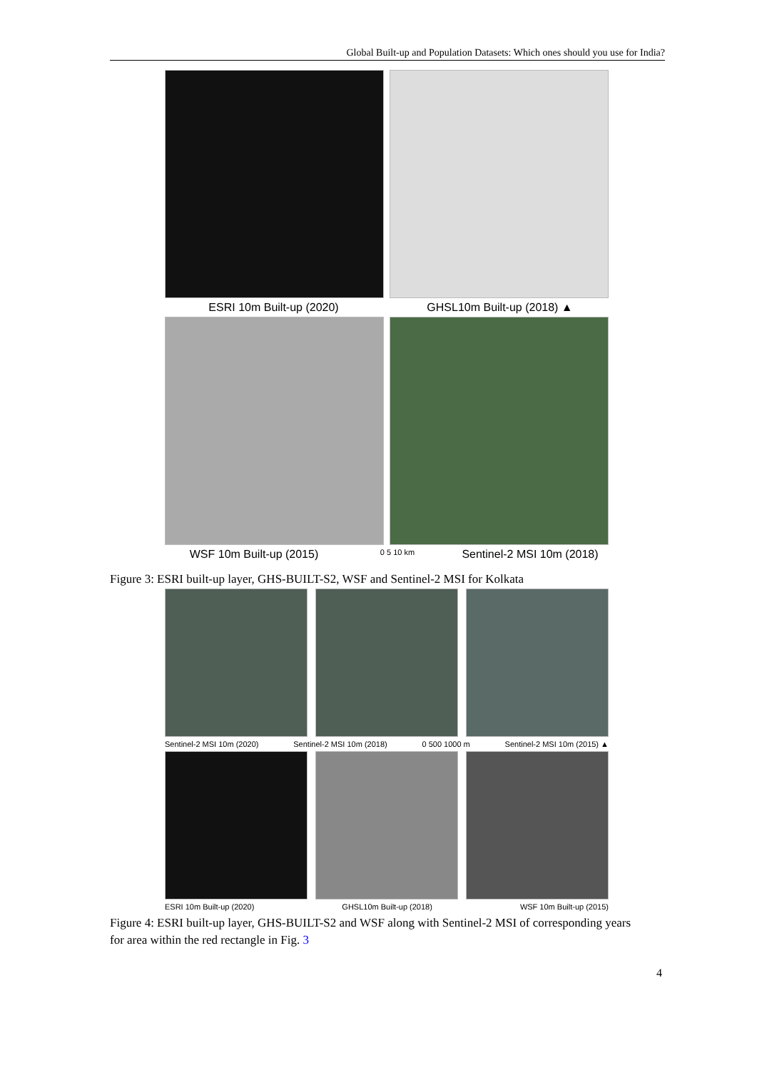Global Built-up and Population Datasets: Which ones should you use for India?
ESRI 10m Built-up (2020) GHSL10m Built-up (2018) ▲
WSF 10m Built-up (2015)
0 5 10 km
Sentinel-2 MSI 10m (2018)
Figure 3: ESRI built-up layer, GHS-BUILT-S2, WSF and Sentinel-2 MSI for Kolkata
Sentinel-2 MSI 10m (2020) Sentinel-2 MSI 10m (2018) 0 500 1000 m Sentinel-2 MSI 10m (2015) ▲
ESRI 10m Built-up (2020) GHSL10m Built-up (2018) WSF 10m Built-up (2015)
Figure 4: ESRI built-up layer, GHS-BUILT-S2 and WSF along with Sentinel-2 MSI of corresponding years for area within the red rectangle in Fig. 3
4